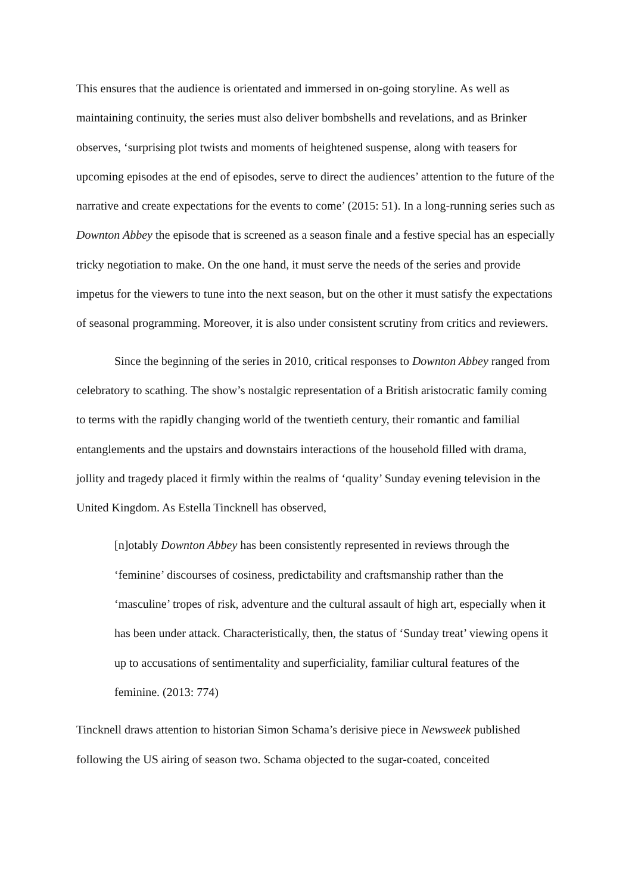This ensures that the audience is orientated and immersed in on-going storyline. As well as maintaining continuity, the series must also deliver bombshells and revelations, and as Brinker observes, ‘surprising plot twists and moments of heightened suspense, along with teasers for upcoming episodes at the end of episodes, serve to direct the audiences’ attention to the future of the narrative and create expectations for the events to come’ (2015: 51). In a long-running series such as Downton Abbey the episode that is screened as a season finale and a festive special has an especially tricky negotiation to make. On the one hand, it must serve the needs of the series and provide impetus for the viewers to tune into the next season, but on the other it must satisfy the expectations of seasonal programming. Moreover, it is also under consistent scrutiny from critics and reviewers.
Since the beginning of the series in 2010, critical responses to Downton Abbey ranged from celebratory to scathing. The show’s nostalgic representation of a British aristocratic family coming to terms with the rapidly changing world of the twentieth century, their romantic and familial entanglements and the upstairs and downstairs interactions of the household filled with drama, jollity and tragedy placed it firmly within the realms of ‘quality’ Sunday evening television in the United Kingdom. As Estella Tincknell has observed,
[n]otably Downton Abbey has been consistently represented in reviews through the ‘feminine’ discourses of cosiness, predictability and craftsmanship rather than the ‘masculine’ tropes of risk, adventure and the cultural assault of high art, especially when it has been under attack. Characteristically, then, the status of ‘Sunday treat’ viewing opens it up to accusations of sentimentality and superficiality, familiar cultural features of the feminine. (2013: 774)
Tincknell draws attention to historian Simon Schama’s derisive piece in Newsweek published following the US airing of season two. Schama objected to the sugar-coated, conceited